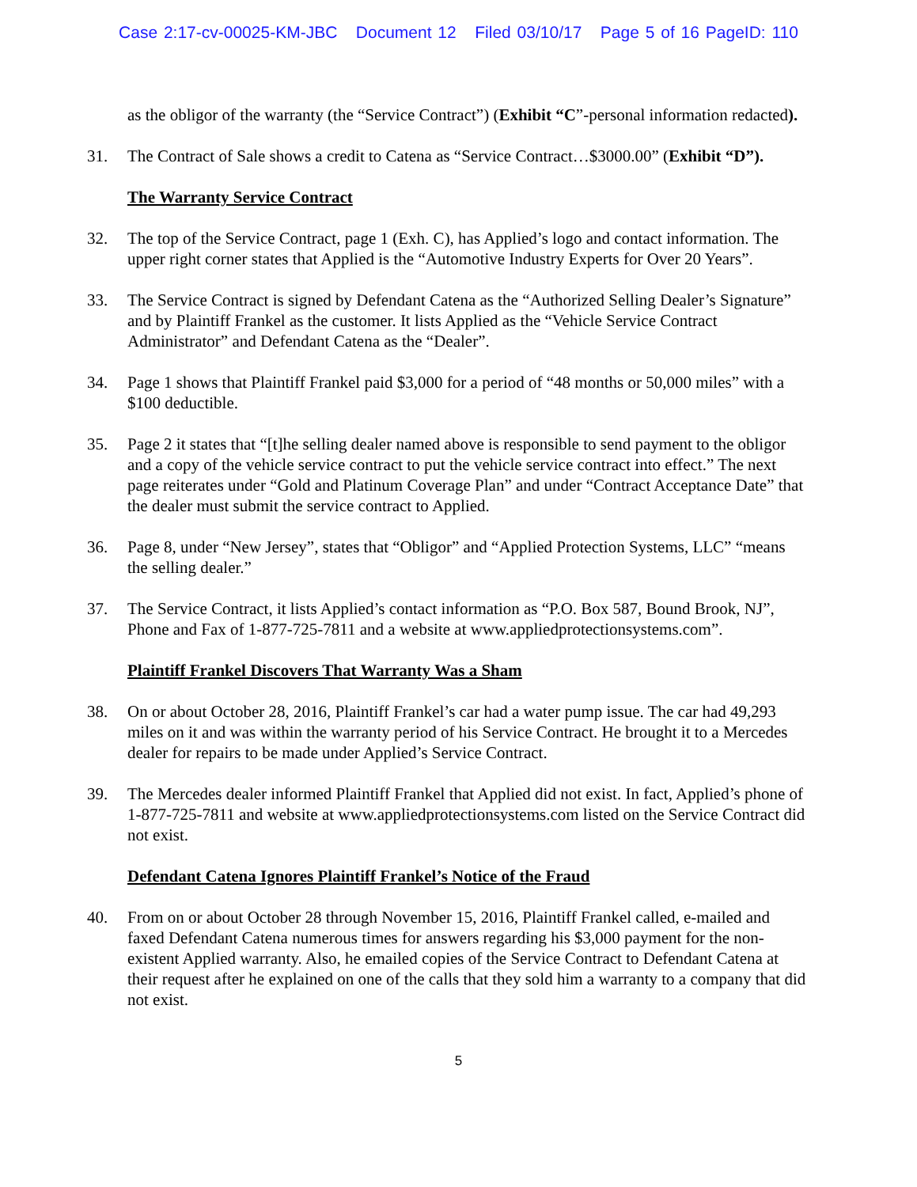Case 2:17-cv-00025-KM-JBC Document 12 Filed 03/10/17 Page 5 of 16 PageID: 110
as the obligor of the warranty (the “Service Contract”) (Exhibit “C”-personal information redacted).
31. The Contract of Sale shows a credit to Catena as “Service Contract…$3000.00” (Exhibit “D”).
The Warranty Service Contract
32. The top of the Service Contract, page 1 (Exh. C), has Applied’s logo and contact information. The upper right corner states that Applied is the “Automotive Industry Experts for Over 20 Years”.
33. The Service Contract is signed by Defendant Catena as the “Authorized Selling Dealer’s Signature” and by Plaintiff Frankel as the customer. It lists Applied as the “Vehicle Service Contract Administrator” and Defendant Catena as the “Dealer”.
34. Page 1 shows that Plaintiff Frankel paid $3,000 for a period of “48 months or 50,000 miles” with a $100 deductible.
35. Page 2 it states that “[t]he selling dealer named above is responsible to send payment to the obligor and a copy of the vehicle service contract to put the vehicle service contract into effect.” The next page reiterates under “Gold and Platinum Coverage Plan” and under “Contract Acceptance Date” that the dealer must submit the service contract to Applied.
36. Page 8, under “New Jersey”, states that “Obligor” and “Applied Protection Systems, LLC” “means the selling dealer.”
37. The Service Contract, it lists Applied’s contact information as “P.O. Box 587, Bound Brook, NJ”, Phone and Fax of 1-877-725-7811 and a website at www.appliedprotectionsystems.com”.
Plaintiff Frankel Discovers That Warranty Was a Sham
38. On or about October 28, 2016, Plaintiff Frankel’s car had a water pump issue. The car had 49,293 miles on it and was within the warranty period of his Service Contract. He brought it to a Mercedes dealer for repairs to be made under Applied’s Service Contract.
39. The Mercedes dealer informed Plaintiff Frankel that Applied did not exist. In fact, Applied’s phone of 1-877-725-7811 and website at www.appliedprotectionsystems.com listed on the Service Contract did not exist.
Defendant Catena Ignores Plaintiff Frankel’s Notice of the Fraud
40. From on or about October 28 through November 15, 2016, Plaintiff Frankel called, e-mailed and faxed Defendant Catena numerous times for answers regarding his $3,000 payment for the non-existent Applied warranty. Also, he emailed copies of the Service Contract to Defendant Catena at their request after he explained on one of the calls that they sold him a warranty to a company that did not exist.
5